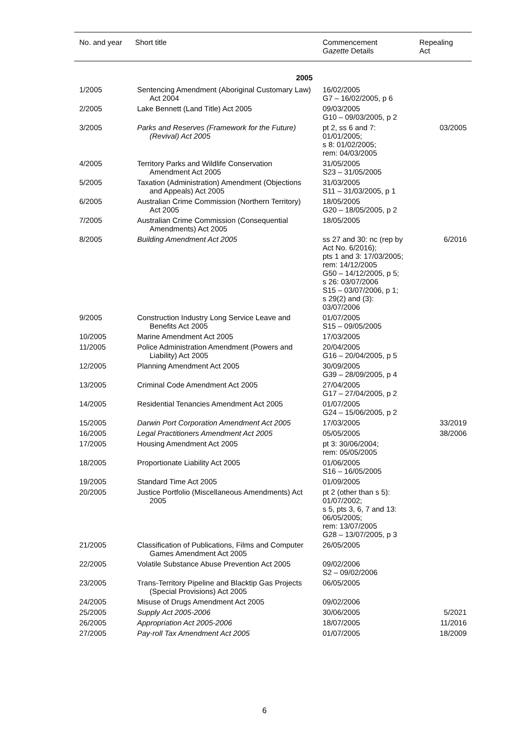| No. and year | Short title | Commencement Gazette Details | Repealing Act |
| --- | --- | --- | --- |
| | 2005 | | |
| 1/2005 | Sentencing Amendment (Aboriginal Customary Law) Act 2004 | 16/02/2005 G7 – 16/02/2005, p 6 | |
| 2/2005 | Lake Bennett (Land Title) Act 2005 | 09/03/2005 G10 – 09/03/2005, p 2 | |
| 3/2005 | Parks and Reserves (Framework for the Future) (Revival) Act 2005 | pt 2, ss 6 and 7: 01/01/2005; s 8: 01/02/2005; rem: 04/03/2005 | 03/2005 |
| 4/2005 | Territory Parks and Wildlife Conservation Amendment Act 2005 | 31/05/2005 S23 – 31/05/2005 | |
| 5/2005 | Taxation (Administration) Amendment (Objections and Appeals) Act 2005 | 31/03/2005 S11 – 31/03/2005, p 1 | |
| 6/2005 | Australian Crime Commission (Northern Territory) Act 2005 | 18/05/2005 G20 – 18/05/2005, p 2 | |
| 7/2005 | Australian Crime Commission (Consequential Amendments) Act 2005 | 18/05/2005 | |
| 8/2005 | Building Amendment Act 2005 | ss 27 and 30: nc (rep by Act No. 6/2016); pts 1 and 3: 17/03/2005; rem: 14/12/2005 G50 – 14/12/2005, p 5; s 26: 03/07/2006 S15 – 03/07/2006, p 1; s 29(2) and (3): 03/07/2006 | 6/2016 |
| 9/2005 | Construction Industry Long Service Leave and Benefits Act 2005 | 01/07/2005 S15 – 09/05/2005 | |
| 10/2005 | Marine Amendment Act 2005 | 17/03/2005 | |
| 11/2005 | Police Administration Amendment (Powers and Liability) Act 2005 | 20/04/2005 G16 – 20/04/2005, p 5 | |
| 12/2005 | Planning Amendment Act 2005 | 30/09/2005 G39 – 28/09/2005, p 4 | |
| 13/2005 | Criminal Code Amendment Act 2005 | 27/04/2005 G17 – 27/04/2005, p 2 | |
| 14/2005 | Residential Tenancies Amendment Act 2005 | 01/07/2005 G24 – 15/06/2005, p 2 | |
| 15/2005 | Darwin Port Corporation Amendment Act 2005 | 17/03/2005 | 33/2019 |
| 16/2005 | Legal Practitioners Amendment Act 2005 | 05/05/2005 | 38/2006 |
| 17/2005 | Housing Amendment Act 2005 | pt 3: 30/06/2004; rem: 05/05/2005 | |
| 18/2005 | Proportionate Liability Act 2005 | 01/06/2005 S16 – 16/05/2005 | |
| 19/2005 | Standard Time Act 2005 | 01/09/2005 | |
| 20/2005 | Justice Portfolio (Miscellaneous Amendments) Act 2005 | pt 2 (other than s 5): 01/07/2002; s 5, pts 3, 6, 7 and 13: 06/05/2005; rem: 13/07/2005 G28 – 13/07/2005, p 3 | |
| 21/2005 | Classification of Publications, Films and Computer Games Amendment Act 2005 | 26/05/2005 | |
| 22/2005 | Volatile Substance Abuse Prevention Act 2005 | 09/02/2006 S2 – 09/02/2006 | |
| 23/2005 | Trans-Territory Pipeline and Blacktip Gas Projects (Special Provisions) Act 2005 | 06/05/2005 | |
| 24/2005 | Misuse of Drugs Amendment Act 2005 | 09/02/2006 | |
| 25/2005 | Supply Act 2005-2006 | 30/06/2005 | 5/2021 |
| 26/2005 | Appropriation Act 2005-2006 | 18/07/2005 | 11/2016 |
| 27/2005 | Pay-roll Tax Amendment Act 2005 | 01/07/2005 | 18/2009 |
6